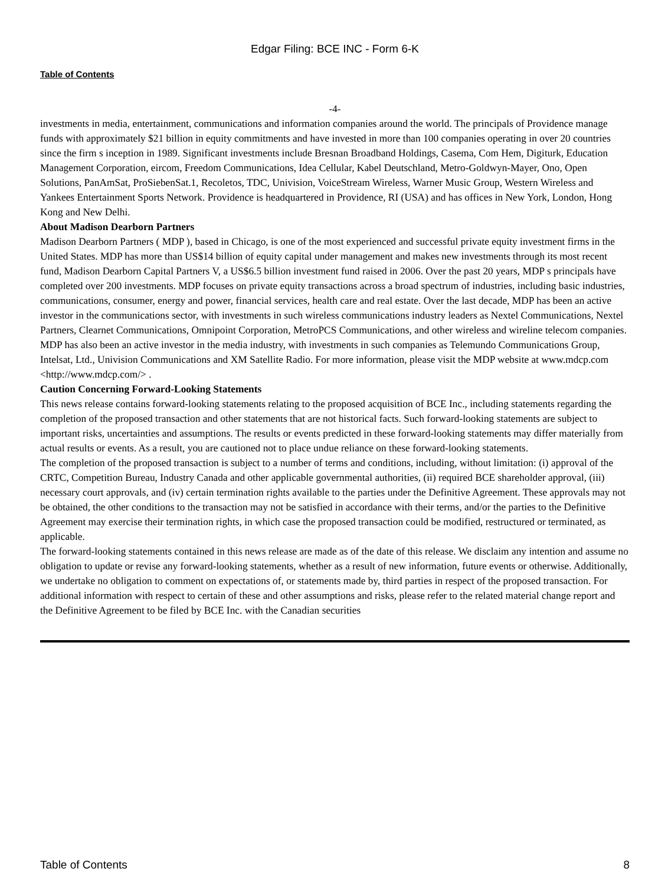Edgar Filing: BCE INC - Form 6-K
Table of Contents
-4-
investments in media, entertainment, communications and information companies around the world. The principals of Providence manage funds with approximately $21 billion in equity commitments and have invested in more than 100 companies operating in over 20 countries since the firm s inception in 1989. Significant investments include Bresnan Broadband Holdings, Casema, Com Hem, Digiturk, Education Management Corporation, eircom, Freedom Communications, Idea Cellular, Kabel Deutschland, Metro-Goldwyn-Mayer, Ono, Open Solutions, PanAmSat, ProSiebenSat.1, Recoletos, TDC, Univision, VoiceStream Wireless, Warner Music Group, Western Wireless and Yankees Entertainment Sports Network. Providence is headquartered in Providence, RI (USA) and has offices in New York, London, Hong Kong and New Delhi.
About Madison Dearborn Partners
Madison Dearborn Partners ( MDP ), based in Chicago, is one of the most experienced and successful private equity investment firms in the United States. MDP has more than US$14 billion of equity capital under management and makes new investments through its most recent fund, Madison Dearborn Capital Partners V, a US$6.5 billion investment fund raised in 2006. Over the past 20 years, MDP s principals have completed over 200 investments. MDP focuses on private equity transactions across a broad spectrum of industries, including basic industries, communications, consumer, energy and power, financial services, health care and real estate. Over the last decade, MDP has been an active investor in the communications sector, with investments in such wireless communications industry leaders as Nextel Communications, Nextel Partners, Clearnet Communications, Omnipoint Corporation, MetroPCS Communications, and other wireless and wireline telecom companies. MDP has also been an active investor in the media industry, with investments in such companies as Telemundo Communications Group, Intelsat, Ltd., Univision Communications and XM Satellite Radio. For more information, please visit the MDP website at www.mdcp.com <http://www.mdcp.com/> .
Caution Concerning Forward-Looking Statements
This news release contains forward-looking statements relating to the proposed acquisition of BCE Inc., including statements regarding the completion of the proposed transaction and other statements that are not historical facts. Such forward-looking statements are subject to important risks, uncertainties and assumptions. The results or events predicted in these forward-looking statements may differ materially from actual results or events. As a result, you are cautioned not to place undue reliance on these forward-looking statements.
The completion of the proposed transaction is subject to a number of terms and conditions, including, without limitation: (i) approval of the CRTC, Competition Bureau, Industry Canada and other applicable governmental authorities, (ii) required BCE shareholder approval, (iii) necessary court approvals, and (iv) certain termination rights available to the parties under the Definitive Agreement. These approvals may not be obtained, the other conditions to the transaction may not be satisfied in accordance with their terms, and/or the parties to the Definitive Agreement may exercise their termination rights, in which case the proposed transaction could be modified, restructured or terminated, as applicable.
The forward-looking statements contained in this news release are made as of the date of this release. We disclaim any intention and assume no obligation to update or revise any forward-looking statements, whether as a result of new information, future events or otherwise. Additionally, we undertake no obligation to comment on expectations of, or statements made by, third parties in respect of the proposed transaction. For additional information with respect to certain of these and other assumptions and risks, please refer to the related material change report and the Definitive Agreement to be filed by BCE Inc. with the Canadian securities
Table of Contents 8